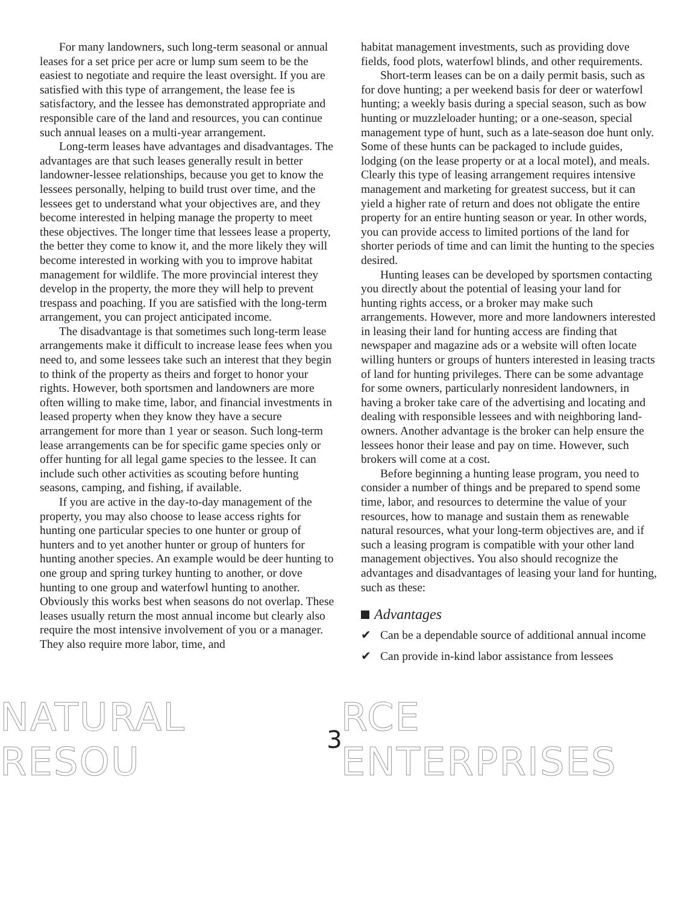For many landowners, such long-term seasonal or annual leases for a set price per acre or lump sum seem to be the easiest to negotiate and require the least oversight. If you are satisfied with this type of arrangement, the lease fee is satisfactory, and the lessee has demonstrated appropriate and responsible care of the land and resources, you can continue such annual leases on a multi-year arrangement.
Long-term leases have advantages and disadvantages. The advantages are that such leases generally result in better landowner-lessee relationships, because you get to know the lessees personally, helping to build trust over time, and the lessees get to understand what your objectives are, and they become interested in helping manage the property to meet these objectives. The longer time that lessees lease a property, the better they come to know it, and the more likely they will become interested in working with you to improve habitat management for wildlife. The more provincial interest they develop in the property, the more they will help to prevent trespass and poaching. If you are satisfied with the long-term arrangement, you can project anticipated income.
The disadvantage is that sometimes such long-term lease arrangements make it difficult to increase lease fees when you need to, and some lessees take such an interest that they begin to think of the property as theirs and forget to honor your rights. However, both sportsmen and landowners are more often willing to make time, labor, and financial investments in leased property when they know they have a secure arrangement for more than 1 year or season. Such long-term lease arrangements can be for specific game species only or offer hunting for all legal game species to the lessee. It can include such other activities as scouting before hunting seasons, camping, and fishing, if available.
If you are active in the day-to-day management of the property, you may also choose to lease access rights for hunting one particular species to one hunter or group of hunters and to yet another hunter or group of hunters for hunting another species. An example would be deer hunting to one group and spring turkey hunting to another, or dove hunting to one group and waterfowl hunting to another. Obviously this works best when seasons do not overlap. These leases usually return the most annual income but clearly also require the most intensive involvement of you or a manager. They also require more labor, time, and
habitat management investments, such as providing dove fields, food plots, waterfowl blinds, and other requirements.
Short-term leases can be on a daily permit basis, such as for dove hunting; a per weekend basis for deer or waterfowl hunting; a weekly basis during a special season, such as bow hunting or muzzleloader hunting; or a one-season, special management type of hunt, such as a late-season doe hunt only. Some of these hunts can be packaged to include guides, lodging (on the lease property or at a local motel), and meals. Clearly this type of leasing arrangement requires intensive management and marketing for greatest success, but it can yield a higher rate of return and does not obligate the entire property for an entire hunting season or year. In other words, you can provide access to limited portions of the land for shorter periods of time and can limit the hunting to the species desired.
Hunting leases can be developed by sportsmen contacting you directly about the potential of leasing your land for hunting rights access, or a broker may make such arrangements. However, more and more landowners interested in leasing their land for hunting access are finding that newspaper and magazine ads or a website will often locate willing hunters or groups of hunters interested in leasing tracts of land for hunting privileges. There can be some advantage for some owners, particularly nonresident landowners, in having a broker take care of the advertising and locating and dealing with responsible lessees and with neighboring land-owners. Another advantage is the broker can help ensure the lessees honor their lease and pay on time. However, such brokers will come at a cost.
Before beginning a hunting lease program, you need to consider a number of things and be prepared to spend some time, labor, and resources to determine the value of your resources, how to manage and sustain them as renewable natural resources, what your long-term objectives are, and if such a leasing program is compatible with your other land management objectives. You also should recognize the advantages and disadvantages of leasing your land for hunting, such as these:
Advantages
✔ Can be a dependable source of additional annual income
✔ Can provide in-kind labor assistance from lessees
NATURAL RESOU 3 RCE ENTERPRISES